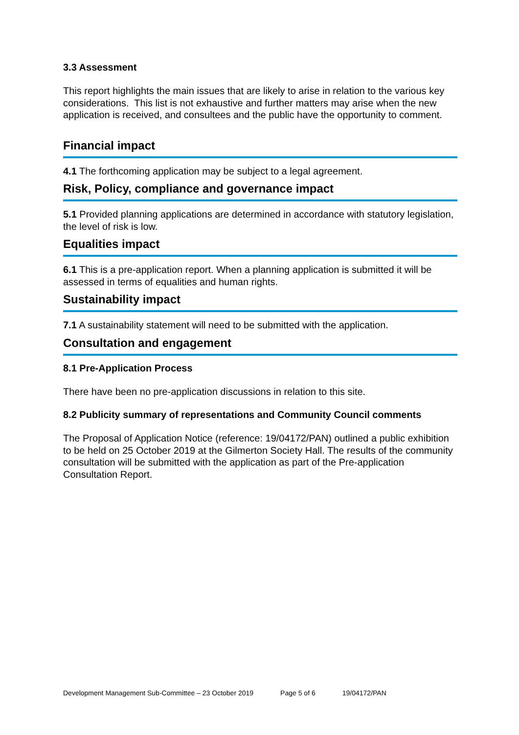3.3 Assessment
This report highlights the main issues that are likely to arise in relation to the various key considerations. This list is not exhaustive and further matters may arise when the new application is received, and consultees and the public have the opportunity to comment.
Financial impact
4.1 The forthcoming application may be subject to a legal agreement.
Risk, Policy, compliance and governance impact
5.1 Provided planning applications are determined in accordance with statutory legislation, the level of risk is low.
Equalities impact
6.1 This is a pre-application report. When a planning application is submitted it will be assessed in terms of equalities and human rights.
Sustainability impact
7.1 A sustainability statement will need to be submitted with the application.
Consultation and engagement
8.1 Pre-Application Process
There have been no pre-application discussions in relation to this site.
8.2 Publicity summary of representations and Community Council comments
The Proposal of Application Notice (reference: 19/04172/PAN) outlined a public exhibition to be held on 25 October 2019 at the Gilmerton Society Hall. The results of the community consultation will be submitted with the application as part of the Pre-application Consultation Report.
Development Management Sub-Committee – 23 October 2019 Page 5 of 6 19/04172/PAN